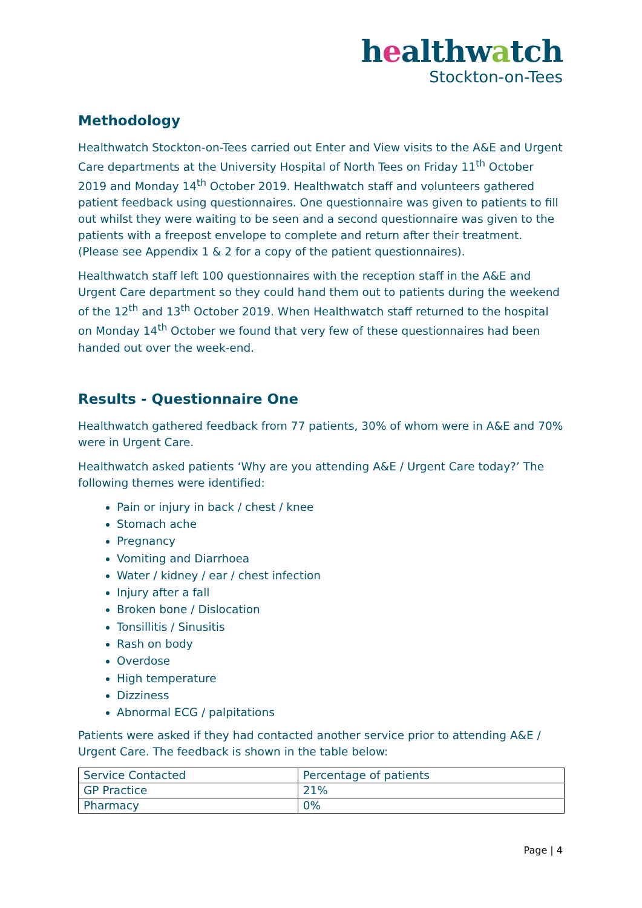healthwatch
Stockton-on-Tees
Methodology
Healthwatch Stockton-on-Tees carried out Enter and View visits to the A&E and Urgent Care departments at the University Hospital of North Tees on Friday 11<sup>th</sup> October 2019 and Monday 14<sup>th</sup> October 2019. Healthwatch staff and volunteers gathered patient feedback using questionnaires. One questionnaire was given to patients to fill out whilst they were waiting to be seen and a second questionnaire was given to the patients with a freepost envelope to complete and return after their treatment. (Please see Appendix 1 & 2 for a copy of the patient questionnaires).
Healthwatch staff left 100 questionnaires with the reception staff in the A&E and Urgent Care department so they could hand them out to patients during the weekend of the 12<sup>th</sup> and 13<sup>th</sup> October 2019. When Healthwatch staff returned to the hospital on Monday 14<sup>th</sup> October we found that very few of these questionnaires had been handed out over the week-end.
Results - Questionnaire One
Healthwatch gathered feedback from 77 patients, 30% of whom were in A&E and 70% were in Urgent Care.
Healthwatch asked patients ‘Why are you attending A&E / Urgent Care today?’ The following themes were identified:
Pain or injury in back / chest / knee
Stomach ache
Pregnancy
Vomiting and Diarrhoea
Water / kidney / ear / chest infection
Injury after a fall
Broken bone / Dislocation
Tonsillitis / Sinusitis
Rash on body
Overdose
High temperature
Dizziness
Abnormal ECG / palpitations
Patients were asked if they had contacted another service prior to attending A&E / Urgent Care. The feedback is shown in the table below:
| Service Contacted | Percentage of patients |
| GP Practice | 21% |
| Pharmacy | 0% |
Page | 4